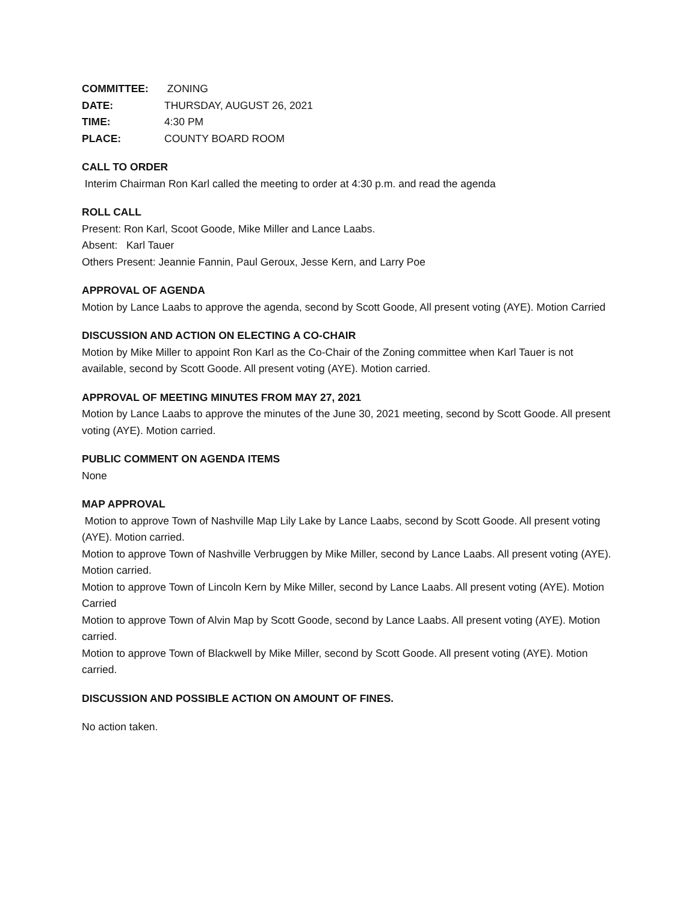COMMITTEE: ZONING
DATE: THURSDAY, AUGUST 26, 2021
TIME: 4:30 PM
PLACE: COUNTY BOARD ROOM
CALL TO ORDER
Interim Chairman Ron Karl called the meeting to order at 4:30 p.m. and read the agenda
ROLL CALL
Present: Ron Karl, Scoot Goode, Mike Miller and Lance Laabs.
Absent: Karl Tauer
Others Present: Jeannie Fannin, Paul Geroux, Jesse Kern, and Larry Poe
APPROVAL OF AGENDA
Motion by Lance Laabs to approve the agenda, second by Scott Goode, All present voting (AYE). Motion Carried
DISCUSSION AND ACTION ON ELECTING A CO-CHAIR
Motion by Mike Miller to appoint Ron Karl as the Co-Chair of the Zoning committee when Karl Tauer is not available, second by Scott Goode. All present voting (AYE). Motion carried.
APPROVAL OF MEETING MINUTES FROM MAY 27, 2021
Motion by Lance Laabs to approve the minutes of the June 30, 2021 meeting, second by Scott Goode. All present voting (AYE). Motion carried.
PUBLIC COMMENT ON AGENDA ITEMS
None
MAP APPROVAL
Motion to approve Town of Nashville Map Lily Lake by Lance Laabs, second by Scott Goode. All present voting (AYE). Motion carried.
Motion to approve Town of Nashville Verbruggen by Mike Miller, second by Lance Laabs. All present voting (AYE). Motion carried.
Motion to approve Town of Lincoln Kern by Mike Miller, second by Lance Laabs. All present voting (AYE). Motion Carried
Motion to approve Town of Alvin Map by Scott Goode, second by Lance Laabs. All present voting (AYE). Motion carried.
Motion to approve Town of Blackwell by Mike Miller, second by Scott Goode. All present voting (AYE). Motion carried.
DISCUSSION AND POSSIBLE ACTION ON AMOUNT OF FINES.
No action taken.